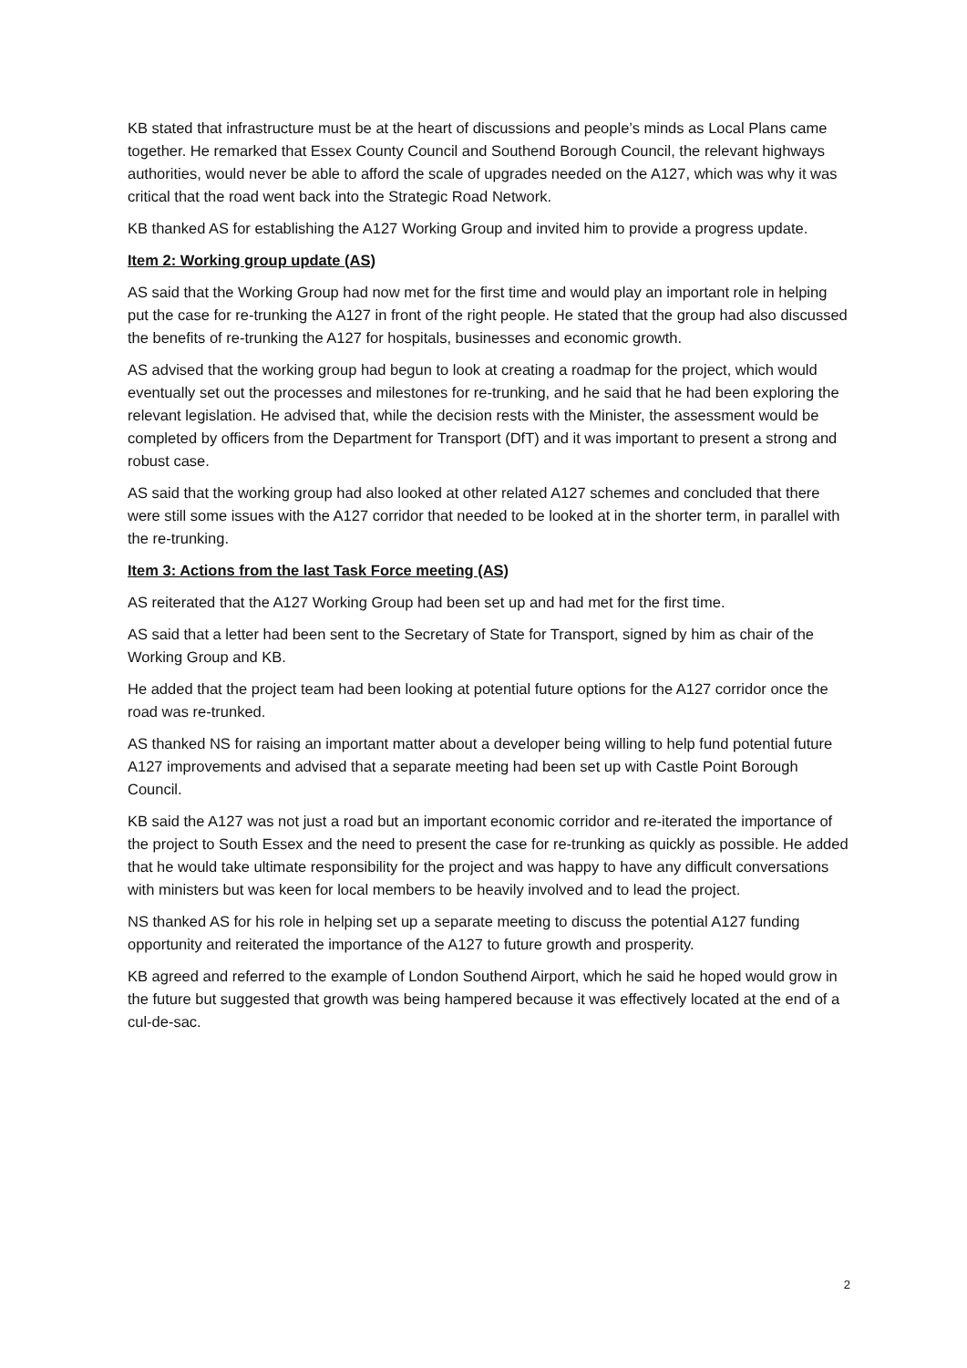KB stated that infrastructure must be at the heart of discussions and people’s minds as Local Plans came together. He remarked that Essex County Council and Southend Borough Council, the relevant highways authorities, would never be able to afford the scale of upgrades needed on the A127, which was why it was critical that the road went back into the Strategic Road Network.
KB thanked AS for establishing the A127 Working Group and invited him to provide a progress update.
Item 2: Working group update (AS)
AS said that the Working Group had now met for the first time and would play an important role in helping put the case for re-trunking the A127 in front of the right people. He stated that the group had also discussed the benefits of re-trunking the A127 for hospitals, businesses and economic growth.
AS advised that the working group had begun to look at creating a roadmap for the project, which would eventually set out the processes and milestones for re-trunking, and he said that he had been exploring the relevant legislation. He advised that, while the decision rests with the Minister, the assessment would be completed by officers from the Department for Transport (DfT) and it was important to present a strong and robust case.
AS said that the working group had also looked at other related A127 schemes and concluded that there were still some issues with the A127 corridor that needed to be looked at in the shorter term, in parallel with the re-trunking.
Item 3: Actions from the last Task Force meeting (AS)
AS reiterated that the A127 Working Group had been set up and had met for the first time.
AS said that a letter had been sent to the Secretary of State for Transport, signed by him as chair of the Working Group and KB.
He added that the project team had been looking at potential future options for the A127 corridor once the road was re-trunked.
AS thanked NS for raising an important matter about a developer being willing to help fund potential future A127 improvements and advised that a separate meeting had been set up with Castle Point Borough Council.
KB said the A127 was not just a road but an important economic corridor and re-iterated the importance of the project to South Essex and the need to present the case for re-trunking as quickly as possible. He added that he would take ultimate responsibility for the project and was happy to have any difficult conversations with ministers but was keen for local members to be heavily involved and to lead the project.
NS thanked AS for his role in helping set up a separate meeting to discuss the potential A127 funding opportunity and reiterated the importance of the A127 to future growth and prosperity.
KB agreed and referred to the example of London Southend Airport, which he said he hoped would grow in the future but suggested that growth was being hampered because it was effectively located at the end of a cul-de-sac.
2